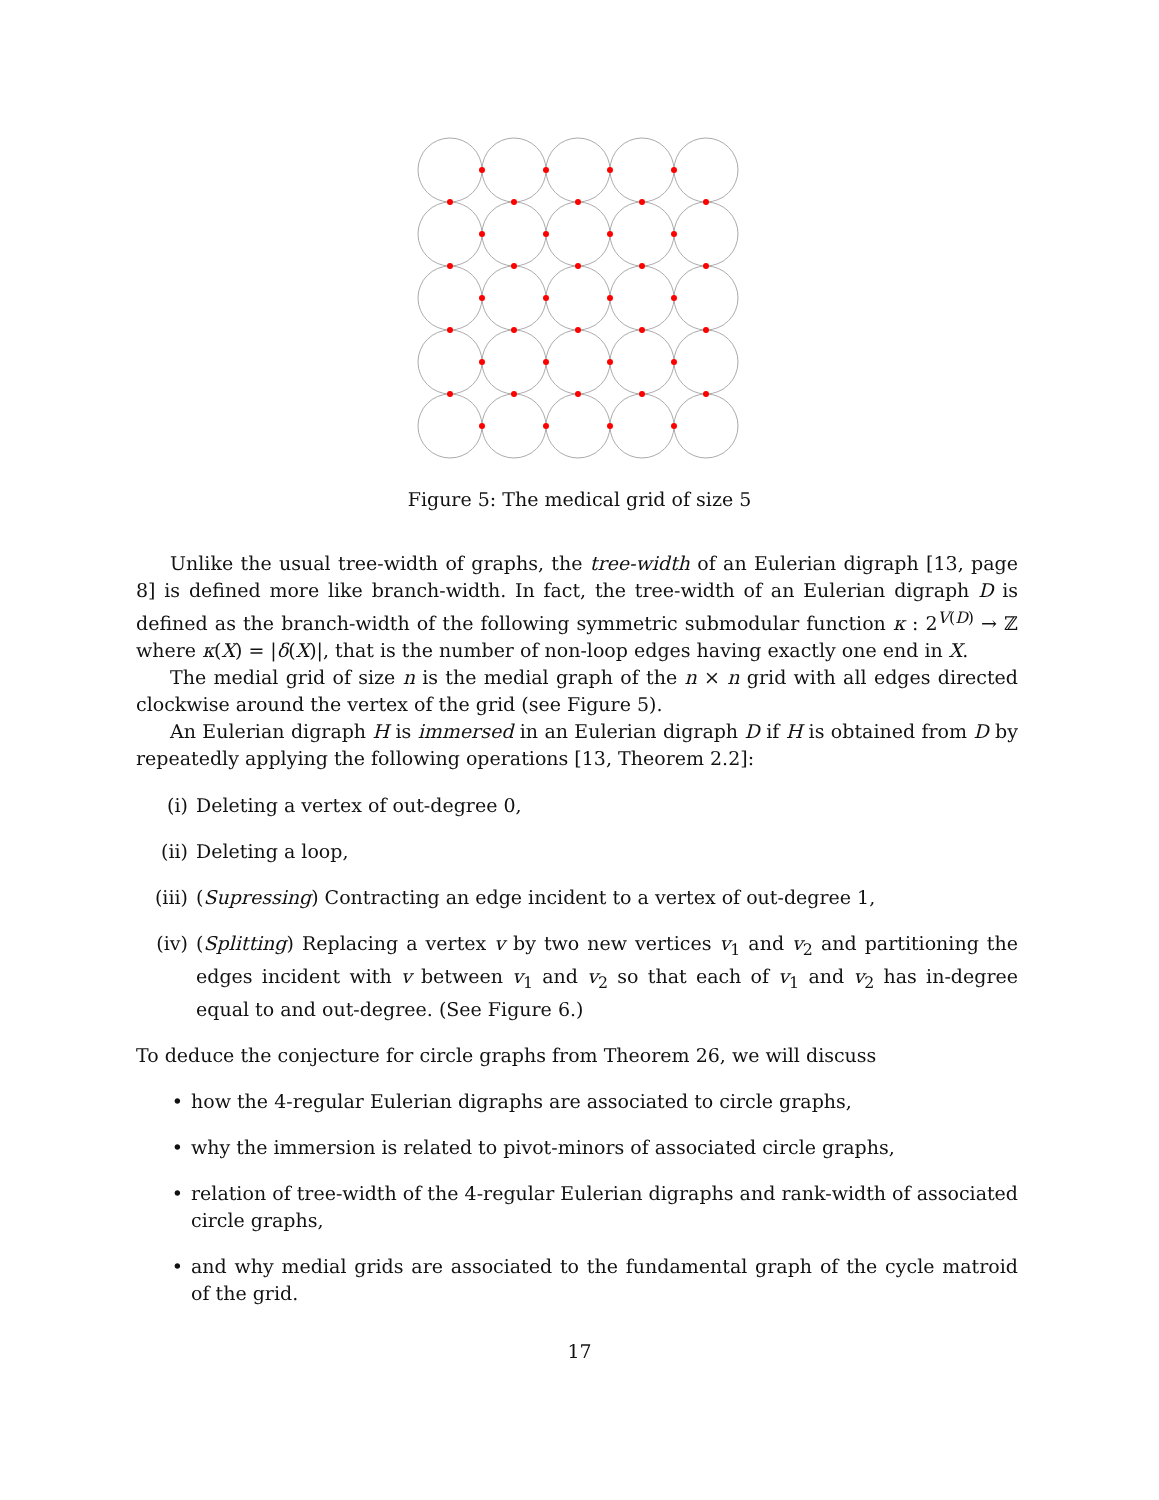Figure 5: The medical grid of size 5
Unlike the usual tree-width of graphs, the tree-width of an Eulerian digraph [13, page 8] is defined more like branch-width. In fact, the tree-width of an Eulerian digraph D is defined as the branch-width of the following symmetric submodular function κ : 2<sup>V(D)</sup> → ℤ where κ(X) = |δ(X)|, that is the number of non-loop edges having exactly one end in X.
The medial grid of size n is the medial graph of the n × n grid with all edges directed clockwise around the vertex of the grid (see Figure 5).
An Eulerian digraph H is immersed in an Eulerian digraph D if H is obtained from D by repeatedly applying the following operations [13, Theorem 2.2]:
(i) Deleting a vertex of out-degree 0,
(ii) Deleting a loop,
(iii) (Supressing) Contracting an edge incident to a vertex of out-degree 1,
(iv) (Splitting) Replacing a vertex v by two new vertices v<sub>1</sub> and v<sub>2</sub> and partitioning the edges incident with v between v<sub>1</sub> and v<sub>2</sub> so that each of v<sub>1</sub> and v<sub>2</sub> has in-degree equal to and out-degree. (See Figure 6.)
To deduce the conjecture for circle graphs from Theorem 26, we will discuss
• how the 4-regular Eulerian digraphs are associated to circle graphs,
• why the immersion is related to pivot-minors of associated circle graphs,
• relation of tree-width of the 4-regular Eulerian digraphs and rank-width of associated circle graphs,
• and why medial grids are associated to the fundamental graph of the cycle matroid of the grid.
17